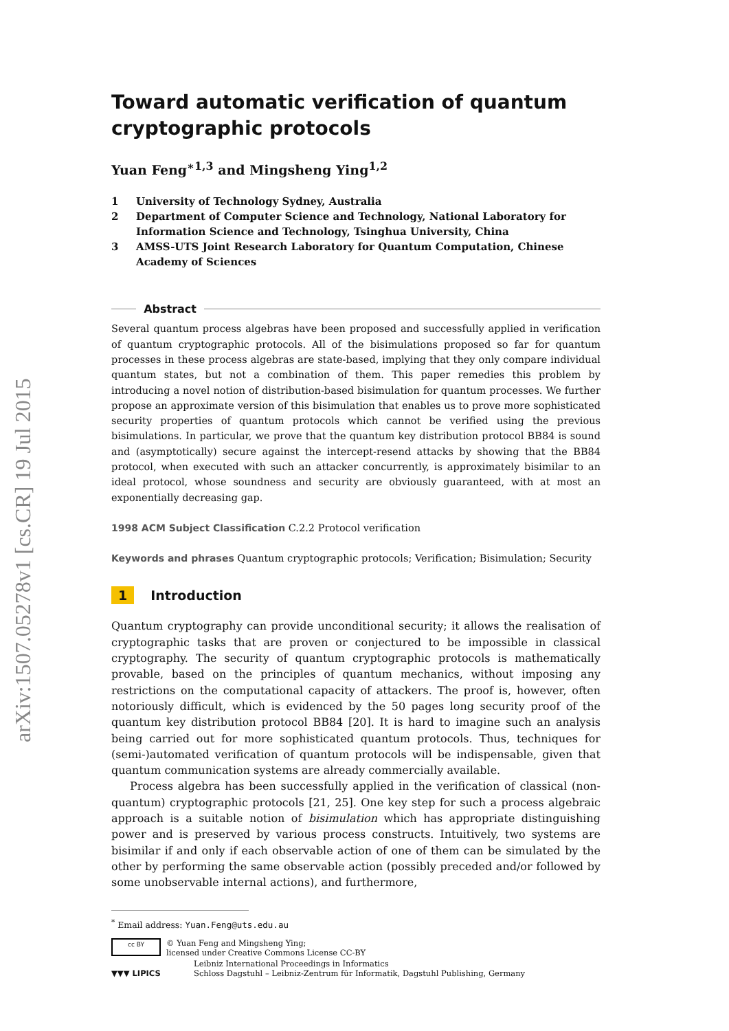arXiv:1507.05278v1 [cs.CR] 19 Jul 2015
Toward automatic verification of quantum cryptographic protocols
Yuan Feng<sup>∗1,3</sup> and Mingsheng Ying<sup>1,2</sup>
1 University of Technology Sydney, Australia
2 Department of Computer Science and Technology, National Laboratory for Information Science and Technology, Tsinghua University, China
3 AMSS-UTS Joint Research Laboratory for Quantum Computation, Chinese Academy of Sciences
Abstract
Several quantum process algebras have been proposed and successfully applied in verification of quantum cryptographic protocols. All of the bisimulations proposed so far for quantum processes in these process algebras are state-based, implying that they only compare individual quantum states, but not a combination of them. This paper remedies this problem by introducing a novel notion of distribution-based bisimulation for quantum processes. We further propose an approximate version of this bisimulation that enables us to prove more sophisticated security properties of quantum protocols which cannot be verified using the previous bisimulations. In particular, we prove that the quantum key distribution protocol BB84 is sound and (asymptotically) secure against the intercept-resend attacks by showing that the BB84 protocol, when executed with such an attacker concurrently, is approximately bisimilar to an ideal protocol, whose soundness and security are obviously guaranteed, with at most an exponentially decreasing gap.
1998 ACM Subject Classification C.2.2 Protocol verification
Keywords and phrases Quantum cryptographic protocols; Verification; Bisimulation; Security
1 Introduction
Quantum cryptography can provide unconditional security; it allows the realisation of cryptographic tasks that are proven or conjectured to be impossible in classical cryptography. The security of quantum cryptographic protocols is mathematically provable, based on the principles of quantum mechanics, without imposing any restrictions on the computational capacity of attackers. The proof is, however, often notoriously difficult, which is evidenced by the 50 pages long security proof of the quantum key distribution protocol BB84 [20]. It is hard to imagine such an analysis being carried out for more sophisticated quantum protocols. Thus, techniques for (semi-)automated verification of quantum protocols will be indispensable, given that quantum communication systems are already commercially available.
Process algebra has been successfully applied in the verification of classical (non-quantum) cryptographic protocols [21, 25]. One key step for such a process algebraic approach is a suitable notion of bisimulation which has appropriate distinguishing power and is preserved by various process constructs. Intuitively, two systems are bisimilar if and only if each observable action of one of them can be simulated by the other by performing the same observable action (possibly preceded and/or followed by some unobservable internal actions), and furthermore,
<sup>*</sup> Email address: Yuan.Feng@uts.edu.au
cc BY © Yuan Feng and Mingsheng Ying;
licensed under Creative Commons License CC-BY
▼▼▼ LIPICS Leibniz International Proceedings in Informatics
Schloss Dagstuhl – Leibniz-Zentrum für Informatik, Dagstuhl Publishing, Germany